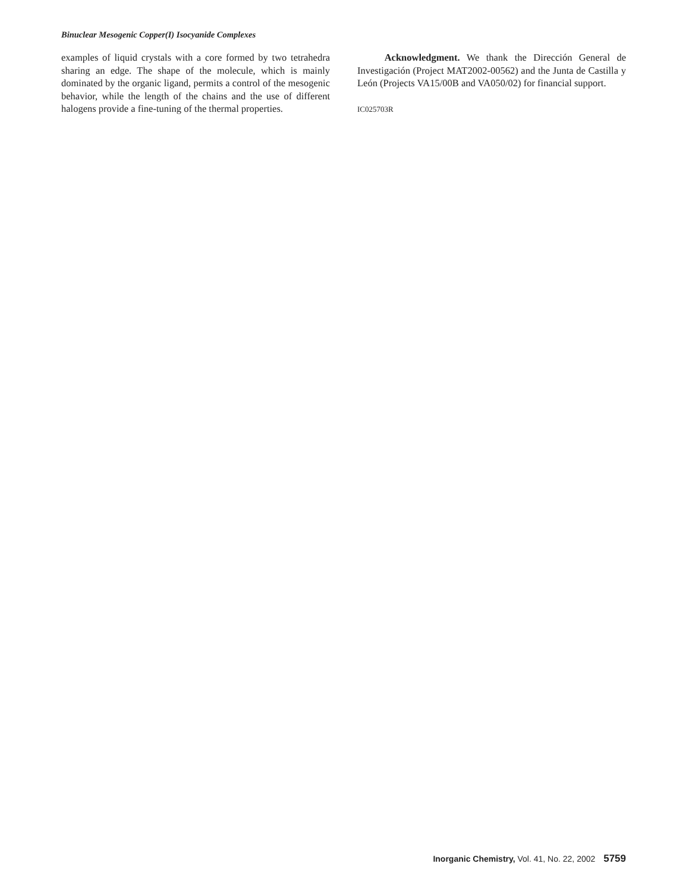Binuclear Mesogenic Copper(I) Isocyanide Complexes
examples of liquid crystals with a core formed by two tetrahedra sharing an edge. The shape of the molecule, which is mainly dominated by the organic ligand, permits a control of the mesogenic behavior, while the length of the chains and the use of different halogens provide a fine-tuning of the thermal properties.
Acknowledgment. We thank the Dirección General de Investigación (Project MAT2002-00562) and the Junta de Castilla y León (Projects VA15/00B and VA050/02) for financial support.
IC025703R
Inorganic Chemistry, Vol. 41, No. 22, 2002 5759